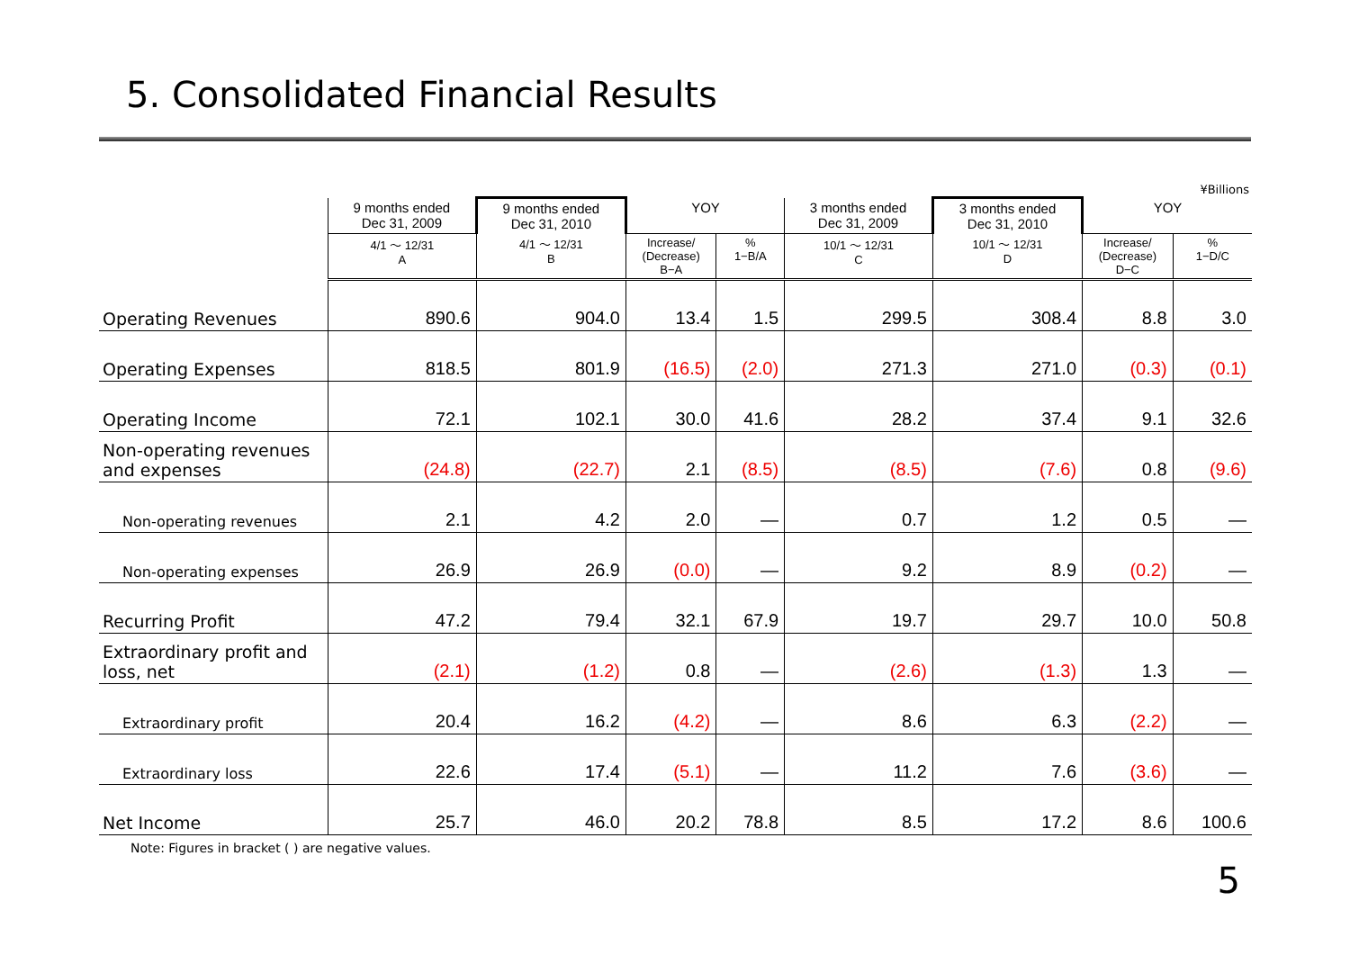5. Consolidated Financial Results
¥Billions
| | 9 months ended Dec 31, 2009 | 9 months ended Dec 31, 2010 | YOY | | 3 months ended Dec 31, 2009 | 3 months ended Dec 31, 2010 | YOY | |
| --- | --- | --- | --- | --- | --- | --- | --- | --- |
| | 4/1 ～ 12/31 A | 4/1 ～ 12/31 B | Increase/ (Decrease) B−A | % 1−B/A | 10/1 ～ 12/31 C | 10/1 ～ 12/31 D | Increase/ (Decrease) D−C | % 1−D/C |
| Operating Revenues | 890.6 | 904.0 | 13.4 | 1.5 | 299.5 | 308.4 | 8.8 | 3.0 |
| Operating Expenses | 818.5 | 801.9 | (16.5) | (2.0) | 271.3 | 271.0 | (0.3) | (0.1) |
| Operating Income | 72.1 | 102.1 | 30.0 | 41.6 | 28.2 | 37.4 | 9.1 | 32.6 |
| Non-operating revenues and expenses | (24.8) | (22.7) | 2.1 | (8.5) | (8.5) | (7.6) | 0.8 | (9.6) |
| Non-operating revenues | 2.1 | 4.2 | 2.0 | — | 0.7 | 1.2 | 0.5 | — |
| Non-operating expenses | 26.9 | 26.9 | (0.0) | — | 9.2 | 8.9 | (0.2) | — |
| Recurring Profit | 47.2 | 79.4 | 32.1 | 67.9 | 19.7 | 29.7 | 10.0 | 50.8 |
| Extraordinary profit and loss, net | (2.1) | (1.2) | 0.8 | — | (2.6) | (1.3) | 1.3 | — |
| Extraordinary profit | 20.4 | 16.2 | (4.2) | — | 8.6 | 6.3 | (2.2) | — |
| Extraordinary loss | 22.6 | 17.4 | (5.1) | — | 11.2 | 7.6 | (3.6) | — |
| Net Income | 25.7 | 46.0 | 20.2 | 78.8 | 8.5 | 17.2 | 8.6 | 100.6 |
Note: Figures in bracket ( ) are negative values.
5